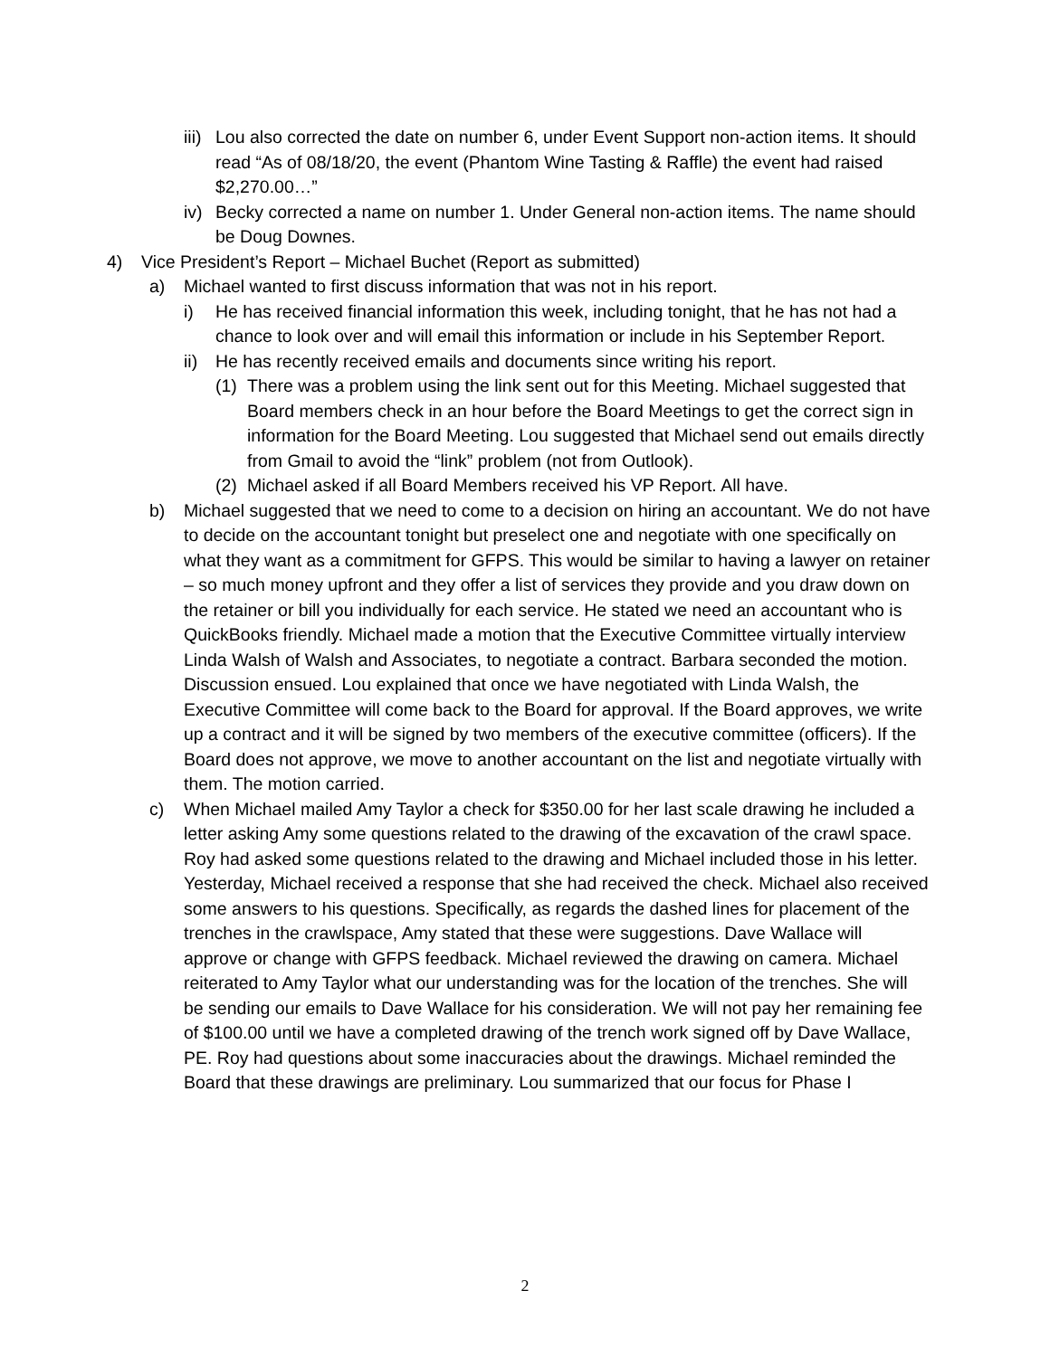iii) Lou also corrected the date on number 6, under Event Support non-action items. It should read “As of 08/18/20, the event (Phantom Wine Tasting & Raffle) the event had raised $2,270.00…”
iv) Becky corrected a name on number 1. Under General non-action items. The name should be Doug Downes.
4) Vice President’s Report – Michael Buchet (Report as submitted)
a) Michael wanted to first discuss information that was not in his report.
i) He has received financial information this week, including tonight, that he has not had a chance to look over and will email this information or include in his September Report.
ii) He has recently received emails and documents since writing his report.
(1) There was a problem using the link sent out for this Meeting. Michael suggested that Board members check in an hour before the Board Meetings to get the correct sign in information for the Board Meeting. Lou suggested that Michael send out emails directly from Gmail to avoid the “link” problem (not from Outlook).
(2) Michael asked if all Board Members received his VP Report. All have.
b) Michael suggested that we need to come to a decision on hiring an accountant. We do not have to decide on the accountant tonight but preselect one and negotiate with one specifically on what they want as a commitment for GFPS. This would be similar to having a lawyer on retainer – so much money upfront and they offer a list of services they provide and you draw down on the retainer or bill you individually for each service. He stated we need an accountant who is QuickBooks friendly. Michael made a motion that the Executive Committee virtually interview Linda Walsh of Walsh and Associates, to negotiate a contract. Barbara seconded the motion. Discussion ensued. Lou explained that once we have negotiated with Linda Walsh, the Executive Committee will come back to the Board for approval. If the Board approves, we write up a contract and it will be signed by two members of the executive committee (officers). If the Board does not approve, we move to another accountant on the list and negotiate virtually with them. The motion carried.
c) When Michael mailed Amy Taylor a check for $350.00 for her last scale drawing he included a letter asking Amy some questions related to the drawing of the excavation of the crawl space. Roy had asked some questions related to the drawing and Michael included those in his letter. Yesterday, Michael received a response that she had received the check. Michael also received some answers to his questions. Specifically, as regards the dashed lines for placement of the trenches in the crawlspace, Amy stated that these were suggestions. Dave Wallace will approve or change with GFPS feedback. Michael reviewed the drawing on camera. Michael reiterated to Amy Taylor what our understanding was for the location of the trenches. She will be sending our emails to Dave Wallace for his consideration. We will not pay her remaining fee of $100.00 until we have a completed drawing of the trench work signed off by Dave Wallace, PE. Roy had questions about some inaccuracies about the drawings. Michael reminded the Board that these drawings are preliminary. Lou summarized that our focus for Phase I
2